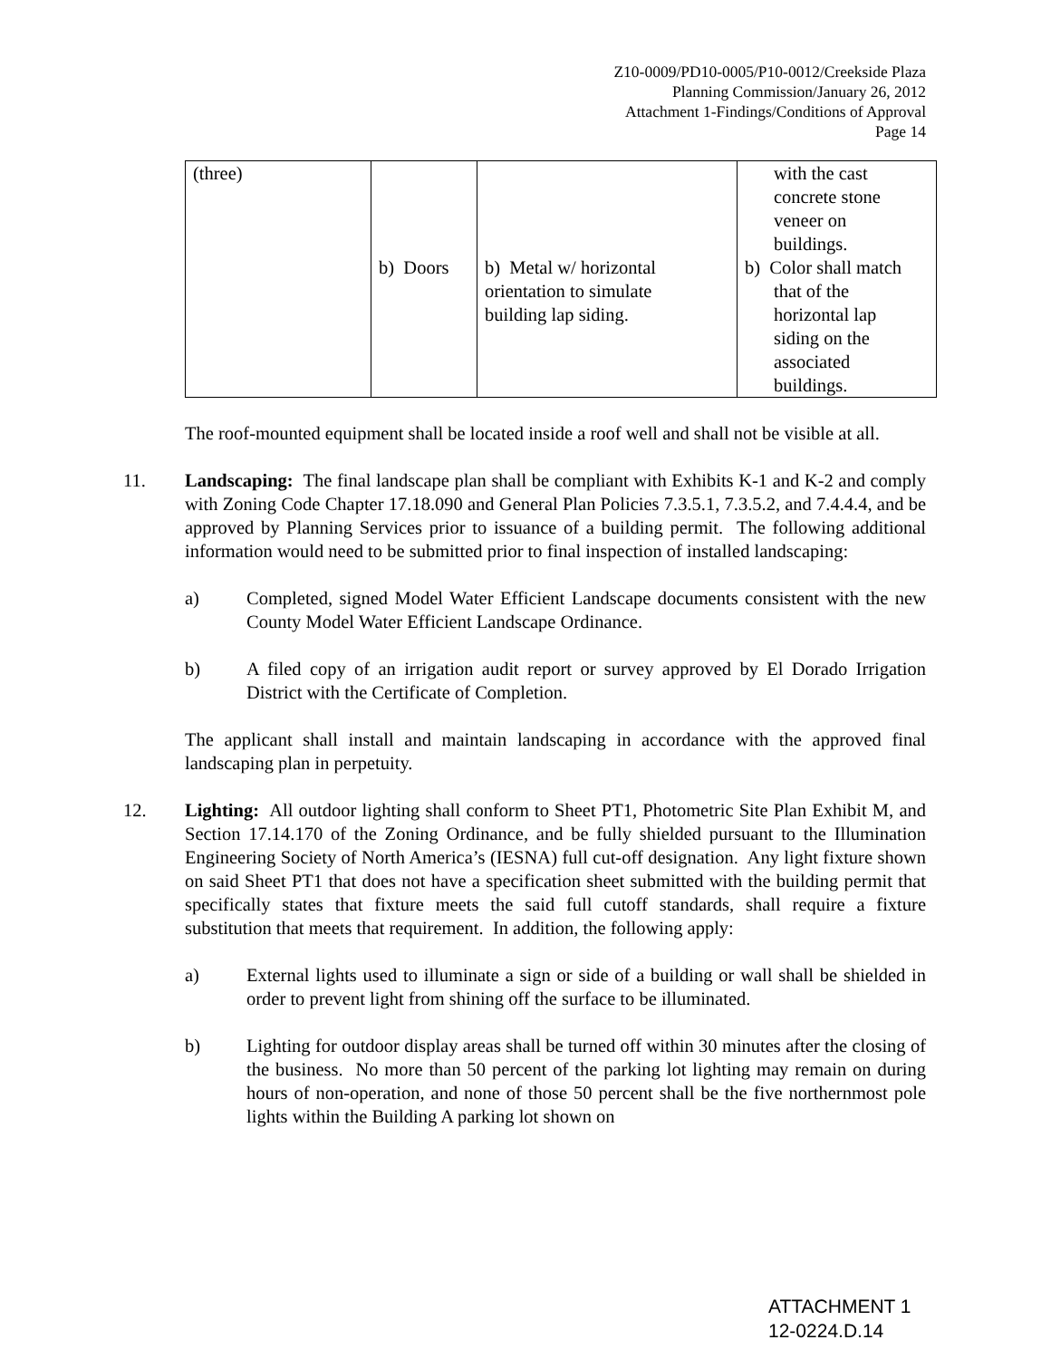Z10-0009/PD10-0005/P10-0012/Creekside Plaza
Planning Commission/January 26, 2012
Attachment 1-Findings/Conditions of Approval
Page 14
| (three) | b) Doors | b) Metal w/ horizontal orientation to simulate building lap siding. | with the cast concrete stone veneer on buildings. b) Color shall match that of the horizontal lap siding on the associated buildings. |
The roof-mounted equipment shall be located inside a roof well and shall not be visible at all.
11. Landscaping: The final landscape plan shall be compliant with Exhibits K-1 and K-2 and comply with Zoning Code Chapter 17.18.090 and General Plan Policies 7.3.5.1, 7.3.5.2, and 7.4.4.4, and be approved by Planning Services prior to issuance of a building permit. The following additional information would need to be submitted prior to final inspection of installed landscaping:
a) Completed, signed Model Water Efficient Landscape documents consistent with the new County Model Water Efficient Landscape Ordinance.
b) A filed copy of an irrigation audit report or survey approved by El Dorado Irrigation District with the Certificate of Completion.
The applicant shall install and maintain landscaping in accordance with the approved final landscaping plan in perpetuity.
12. Lighting: All outdoor lighting shall conform to Sheet PT1, Photometric Site Plan Exhibit M, and Section 17.14.170 of the Zoning Ordinance, and be fully shielded pursuant to the Illumination Engineering Society of North America’s (IESNA) full cut-off designation. Any light fixture shown on said Sheet PT1 that does not have a specification sheet submitted with the building permit that specifically states that fixture meets the said full cutoff standards, shall require a fixture substitution that meets that requirement. In addition, the following apply:
a) External lights used to illuminate a sign or side of a building or wall shall be shielded in order to prevent light from shining off the surface to be illuminated.
b) Lighting for outdoor display areas shall be turned off within 30 minutes after the closing of the business. No more than 50 percent of the parking lot lighting may remain on during hours of non-operation, and none of those 50 percent shall be the five northernmost pole lights within the Building A parking lot shown on
ATTACHMENT 1
12-0224.D.14